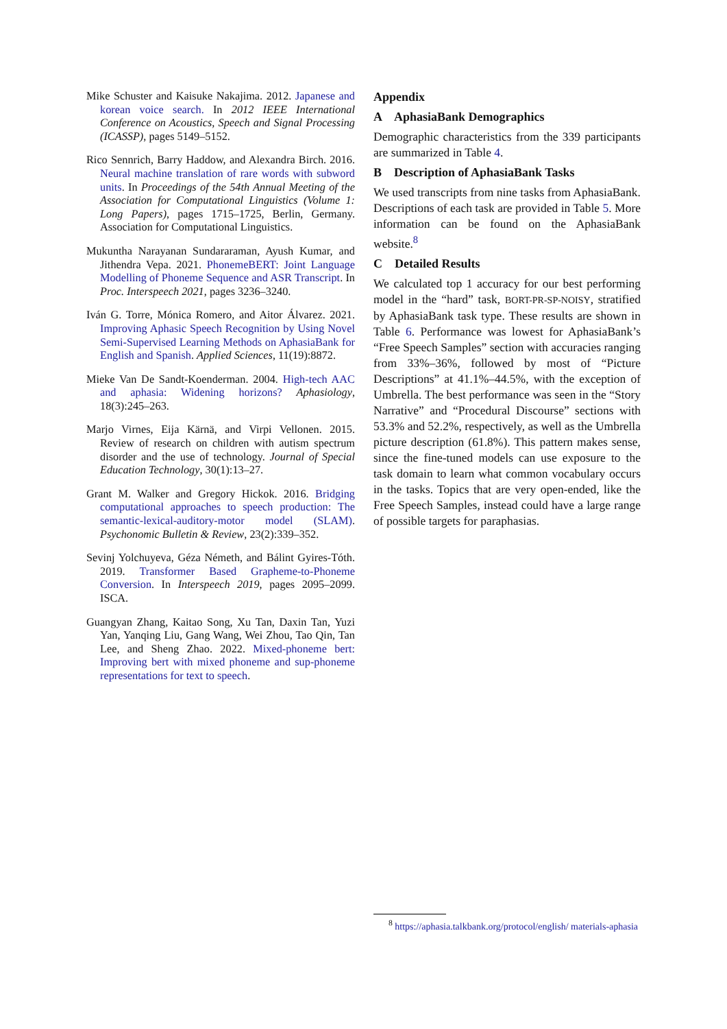Mike Schuster and Kaisuke Nakajima. 2012. Japanese and korean voice search. In 2012 IEEE International Conference on Acoustics, Speech and Signal Processing (ICASSP), pages 5149–5152.
Rico Sennrich, Barry Haddow, and Alexandra Birch. 2016. Neural machine translation of rare words with subword units. In Proceedings of the 54th Annual Meeting of the Association for Computational Linguistics (Volume 1: Long Papers), pages 1715–1725, Berlin, Germany. Association for Computational Linguistics.
Mukuntha Narayanan Sundararaman, Ayush Kumar, and Jithendra Vepa. 2021. PhonemeBERT: Joint Language Modelling of Phoneme Sequence and ASR Transcript. In Proc. Interspeech 2021, pages 3236–3240.
Iván G. Torre, Mónica Romero, and Aitor Álvarez. 2021. Improving Aphasic Speech Recognition by Using Novel Semi-Supervised Learning Methods on AphasiaBank for English and Spanish. Applied Sciences, 11(19):8872.
Mieke Van De Sandt-Koenderman. 2004. High-tech AAC and aphasia: Widening horizons? Aphasiology, 18(3):245–263.
Marjo Virnes, Eija Kärnä, and Virpi Vellonen. 2015. Review of research on children with autism spectrum disorder and the use of technology. Journal of Special Education Technology, 30(1):13–27.
Grant M. Walker and Gregory Hickok. 2016. Bridging computational approaches to speech production: The semantic-lexical-auditory-motor model (SLAM). Psychonomic Bulletin & Review, 23(2):339–352.
Sevinj Yolchuyeva, Géza Németh, and Bálint Gyires-Tóth. 2019. Transformer Based Grapheme-to-Phoneme Conversion. In Interspeech 2019, pages 2095–2099. ISCA.
Guangyan Zhang, Kaitao Song, Xu Tan, Daxin Tan, Yuzi Yan, Yanqing Liu, Gang Wang, Wei Zhou, Tao Qin, Tan Lee, and Sheng Zhao. 2022. Mixed-phoneme bert: Improving bert with mixed phoneme and sup-phoneme representations for text to speech.
Appendix
A AphasiaBank Demographics
Demographic characteristics from the 339 participants are summarized in Table 4.
B Description of AphasiaBank Tasks
We used transcripts from nine tasks from AphasiaBank. Descriptions of each task are provided in Table 5. More information can be found on the AphasiaBank website.<sup>8</sup>
C Detailed Results
We calculated top 1 accuracy for our best performing model in the “hard” task, BORT-PR-SP-NOISY, stratified by AphasiaBank task type. These results are shown in Table 6. Performance was lowest for AphasiaBank’s “Free Speech Samples” section with accuracies ranging from 33%–36%, followed by most of “Picture Descriptions” at 41.1%–44.5%, with the exception of Umbrella. The best performance was seen in the “Story Narrative” and “Procedural Discourse” sections with 53.3% and 52.2%, respectively, as well as the Umbrella picture description (61.8%). This pattern makes sense, since the fine-tuned models can use exposure to the task domain to learn what common vocabulary occurs in the tasks. Topics that are very open-ended, like the Free Speech Samples, instead could have a large range of possible targets for paraphasias.
<sup>8</sup> https://aphasia.talkbank.org/protocol/english/ materials-aphasia